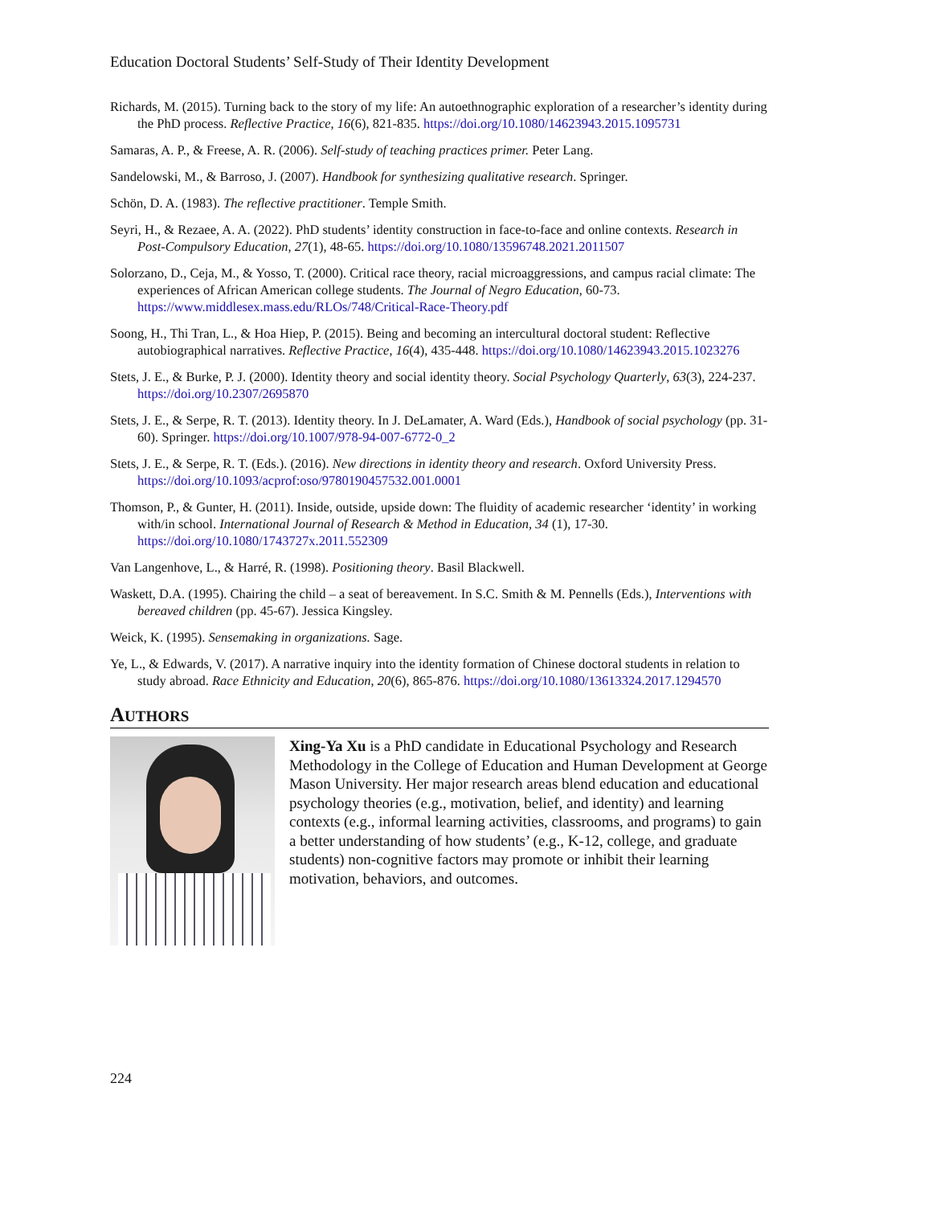Education Doctoral Students’ Self-Study of Their Identity Development
Richards, M. (2015). Turning back to the story of my life: An autoethnographic exploration of a researcher’s identity during the PhD process. Reflective Practice, 16(6), 821-835. https://doi.org/10.1080/14623943.2015.1095731
Samaras, A. P., & Freese, A. R. (2006). Self-study of teaching practices primer. Peter Lang.
Sandelowski, M., & Barroso, J. (2007). Handbook for synthesizing qualitative research. Springer.
Schön, D. A. (1983). The reflective practitioner. Temple Smith.
Seyri, H., & Rezaee, A. A. (2022). PhD students’ identity construction in face-to-face and online contexts. Research in Post-Compulsory Education, 27(1), 48-65. https://doi.org/10.1080/13596748.2021.2011507
Solorzano, D., Ceja, M., & Yosso, T. (2000). Critical race theory, racial microaggressions, and campus racial climate: The experiences of African American college students. The Journal of Negro Education, 60-73. https://www.middlesex.mass.edu/RLOs/748/Critical-Race-Theory.pdf
Soong, H., Thi Tran, L., & Hoa Hiep, P. (2015). Being and becoming an intercultural doctoral student: Reflective autobiographical narratives. Reflective Practice, 16(4), 435-448. https://doi.org/10.1080/14623943.2015.1023276
Stets, J. E., & Burke, P. J. (2000). Identity theory and social identity theory. Social Psychology Quarterly, 63(3), 224-237. https://doi.org/10.2307/2695870
Stets, J. E., & Serpe, R. T. (2013). Identity theory. In J. DeLamater, A. Ward (Eds.), Handbook of social psychology (pp. 31-60). Springer. https://doi.org/10.1007/978-94-007-6772-0_2
Stets, J. E., & Serpe, R. T. (Eds.). (2016). New directions in identity theory and research. Oxford University Press. https://doi.org/10.1093/acprof:oso/9780190457532.001.0001
Thomson, P., & Gunter, H. (2011). Inside, outside, upside down: The fluidity of academic researcher ‘identity’ in working with/in school. International Journal of Research & Method in Education, 34 (1), 17-30. https://doi.org/10.1080/1743727x.2011.552309
Van Langenhove, L., & Harré, R. (1998). Positioning theory. Basil Blackwell.
Waskett, D.A. (1995). Chairing the child – a seat of bereavement. In S.C. Smith & M. Pennells (Eds.), Interventions with bereaved children (pp. 45-67). Jessica Kingsley.
Weick, K. (1995). Sensemaking in organizations. Sage.
Ye, L., & Edwards, V. (2017). A narrative inquiry into the identity formation of Chinese doctoral students in relation to study abroad. Race Ethnicity and Education, 20(6), 865-876. https://doi.org/10.1080/13613324.2017.1294570
AUTHORS
Xing-Ya Xu is a PhD candidate in Educational Psychology and Research Methodology in the College of Education and Human Development at George Mason University. Her major research areas blend education and educational psychology theories (e.g., motivation, belief, and identity) and learning contexts (e.g., informal learning activities, classrooms, and programs) to gain a better understanding of how students’ (e.g., K-12, college, and graduate students) non-cognitive factors may promote or inhibit their learning motivation, behaviors, and outcomes.
224